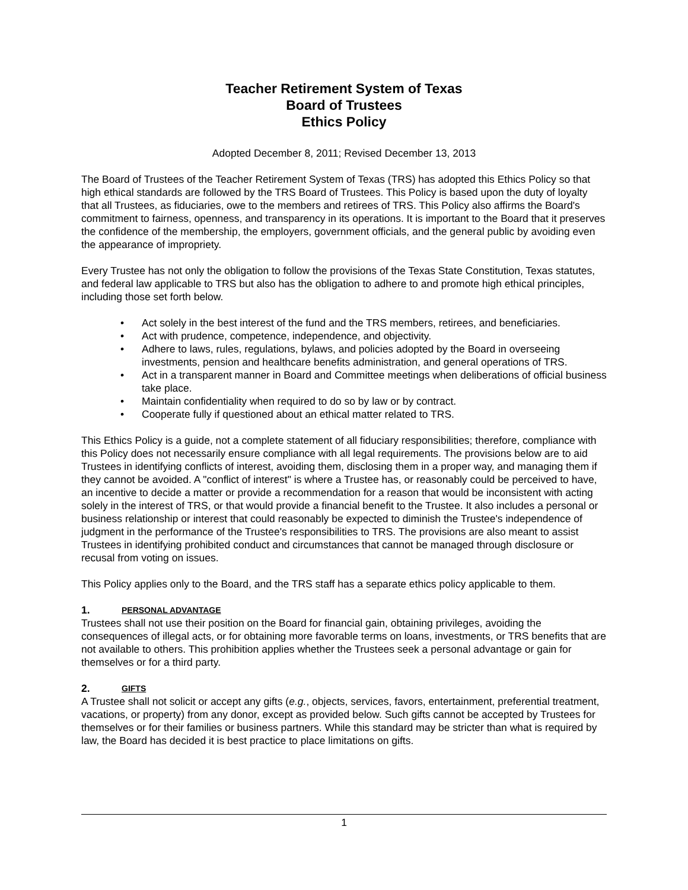Teacher Retirement System of Texas
Board of Trustees
Ethics Policy
Adopted December 8, 2011; Revised December 13, 2013
The Board of Trustees of the Teacher Retirement System of Texas (TRS) has adopted this Ethics Policy so that high ethical standards are followed by the TRS Board of Trustees. This Policy is based upon the duty of loyalty that all Trustees, as fiduciaries, owe to the members and retirees of TRS. This Policy also affirms the Board's commitment to fairness, openness, and transparency in its operations. It is important to the Board that it preserves the confidence of the membership, the employers, government officials, and the general public by avoiding even the appearance of impropriety.
Every Trustee has not only the obligation to follow the provisions of the Texas State Constitution, Texas statutes, and federal law applicable to TRS but also has the obligation to adhere to and promote high ethical principles, including those set forth below.
• Act solely in the best interest of the fund and the TRS members, retirees, and beneficiaries.
• Act with prudence, competence, independence, and objectivity.
• Adhere to laws, rules, regulations, bylaws, and policies adopted by the Board in overseeing investments, pension and healthcare benefits administration, and general operations of TRS.
• Act in a transparent manner in Board and Committee meetings when deliberations of official business take place.
• Maintain confidentiality when required to do so by law or by contract.
• Cooperate fully if questioned about an ethical matter related to TRS.
This Ethics Policy is a guide, not a complete statement of all fiduciary responsibilities; therefore, compliance with this Policy does not necessarily ensure compliance with all legal requirements. The provisions below are to aid Trustees in identifying conflicts of interest, avoiding them, disclosing them in a proper way, and managing them if they cannot be avoided. A "conflict of interest" is where a Trustee has, or reasonably could be perceived to have, an incentive to decide a matter or provide a recommendation for a reason that would be inconsistent with acting solely in the interest of TRS, or that would provide a financial benefit to the Trustee. It also includes a personal or business relationship or interest that could reasonably be expected to diminish the Trustee's independence of judgment in the performance of the Trustee's responsibilities to TRS. The provisions are also meant to assist Trustees in identifying prohibited conduct and circumstances that cannot be managed through disclosure or recusal from voting on issues.
This Policy applies only to the Board, and the TRS staff has a separate ethics policy applicable to them.
1. PERSONAL ADVANTAGE
Trustees shall not use their position on the Board for financial gain, obtaining privileges, avoiding the consequences of illegal acts, or for obtaining more favorable terms on loans, investments, or TRS benefits that are not available to others. This prohibition applies whether the Trustees seek a personal advantage or gain for themselves or for a third party.
2. GIFTS
A Trustee shall not solicit or accept any gifts (e.g., objects, services, favors, entertainment, preferential treatment, vacations, or property) from any donor, except as provided below. Such gifts cannot be accepted by Trustees for themselves or for their families or business partners. While this standard may be stricter than what is required by law, the Board has decided it is best practice to place limitations on gifts.
1